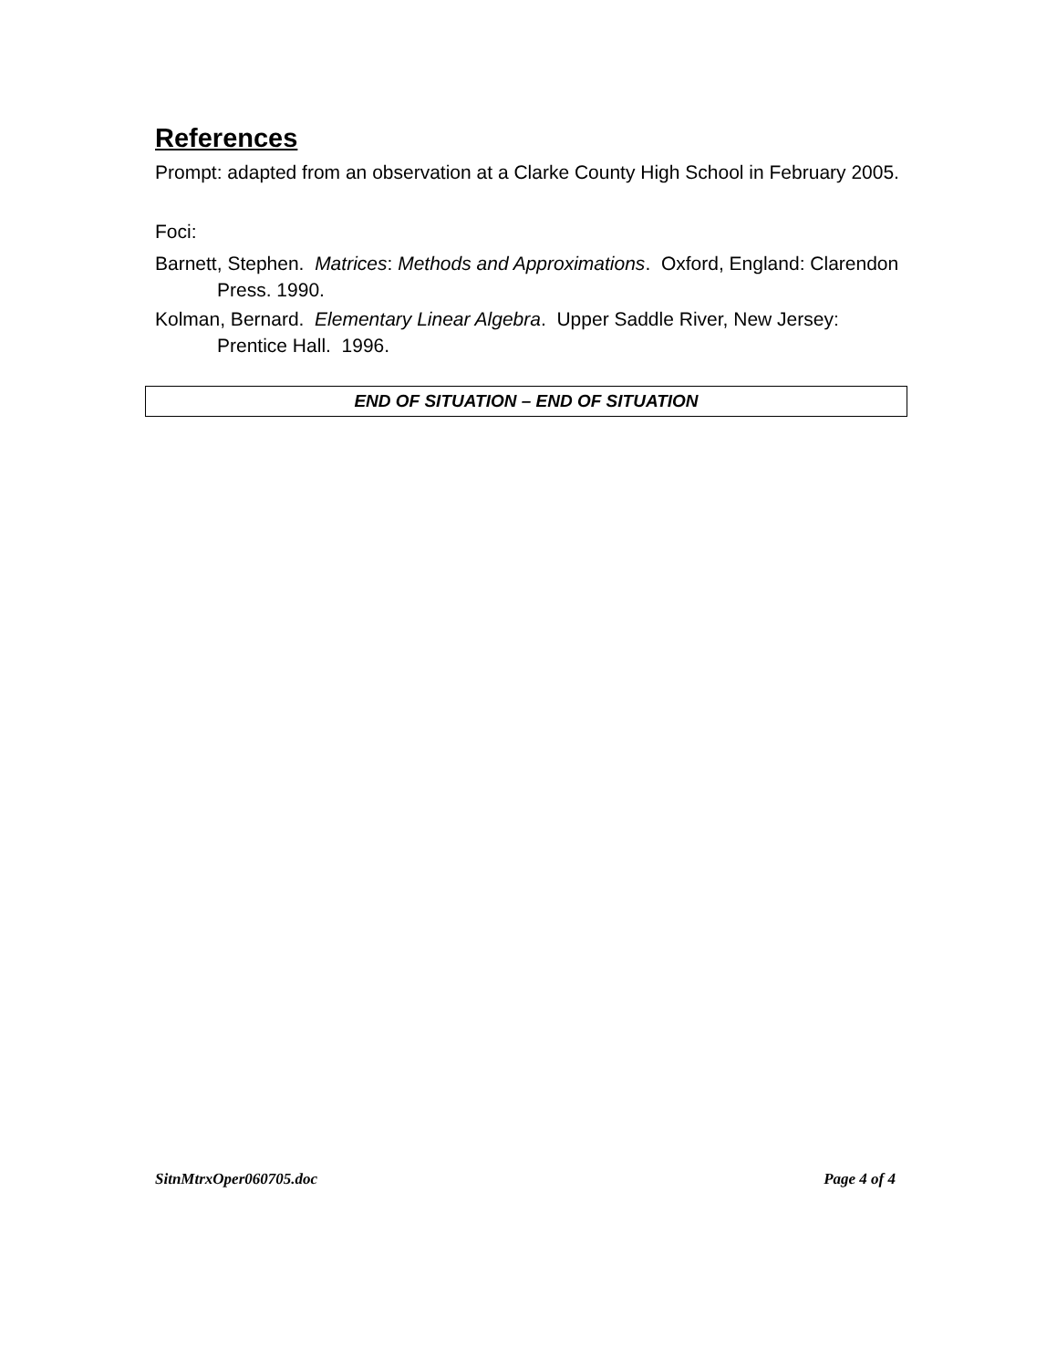References
Prompt: adapted from an observation at a Clarke County High School in February 2005.
Foci:
Barnett, Stephen. Matrices: Methods and Approximations. Oxford, England: Clarendon Press. 1990.
Kolman, Bernard. Elementary Linear Algebra. Upper Saddle River, New Jersey: Prentice Hall. 1996.
END OF SITUATION – END OF SITUATION
SitnMtrxOper060705.doc Page 4 of 4